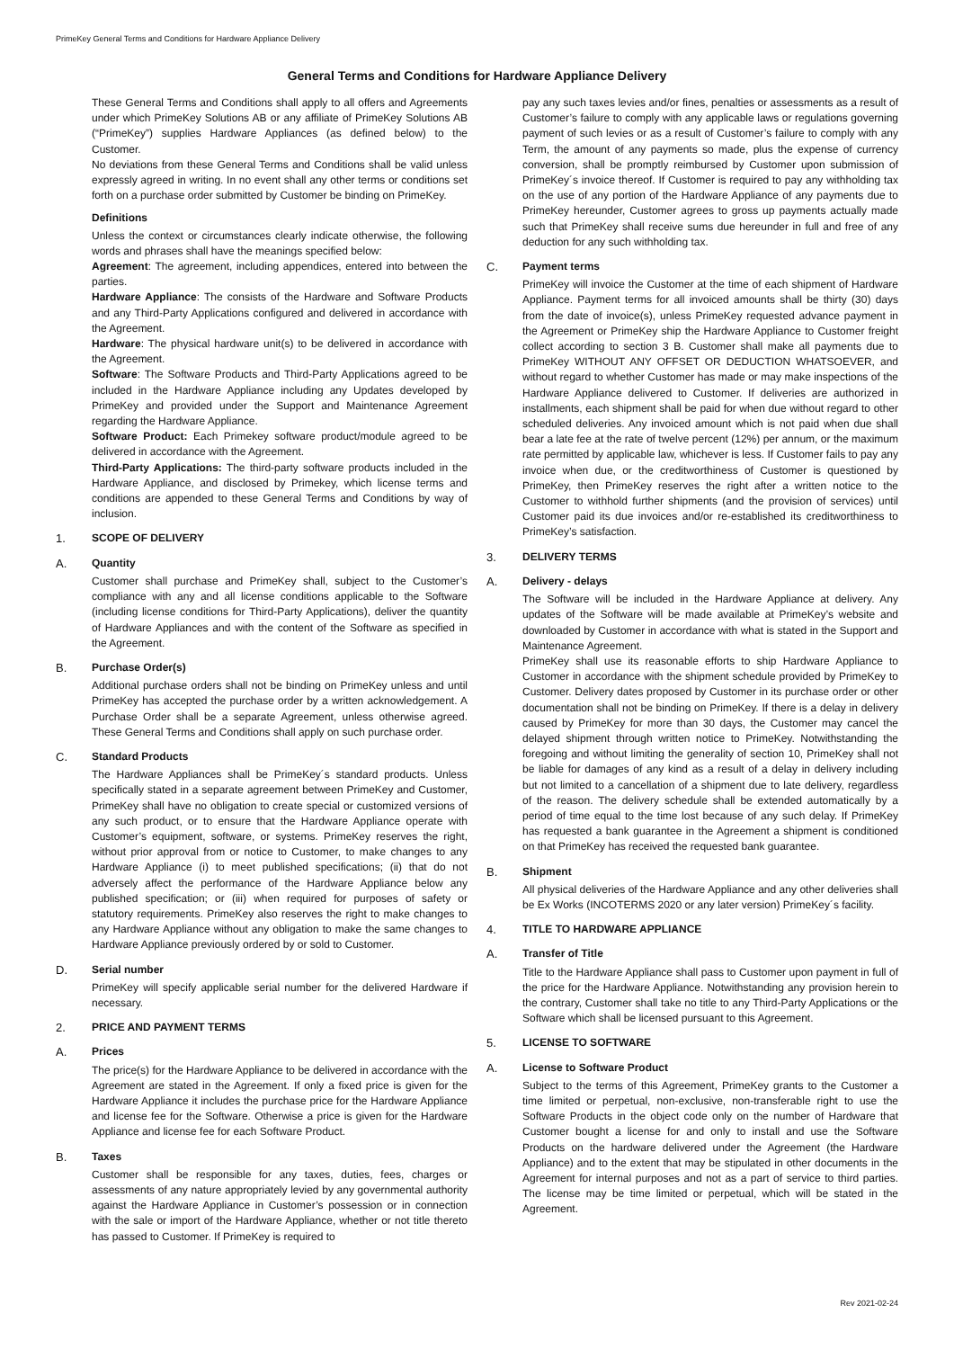PrimeKey General Terms and Conditions for Hardware Appliance Delivery
General Terms and Conditions for Hardware Appliance Delivery
These General Terms and Conditions shall apply to all offers and Agreements under which PrimeKey Solutions AB or any affiliate of PrimeKey Solutions AB (“PrimeKey”) supplies Hardware Appliances (as defined below) to the Customer.
No deviations from these General Terms and Conditions shall be valid unless expressly agreed in writing. In no event shall any other terms or conditions set forth on a purchase order submitted by Customer be binding on PrimeKey.
Definitions
Unless the context or circumstances clearly indicate otherwise, the following words and phrases shall have the meanings specified below:
Agreement: The agreement, including appendices, entered into between the parties.
Hardware Appliance: The consists of the Hardware and Software Products and any Third-Party Applications configured and delivered in accordance with the Agreement.
Hardware: The physical hardware unit(s) to be delivered in accordance with the Agreement.
Software: The Software Products and Third-Party Applications agreed to be included in the Hardware Appliance including any Updates developed by PrimeKey and provided under the Support and Maintenance Agreement regarding the Hardware Appliance.
Software Product: Each Primekey software product/module agreed to be delivered in accordance with the Agreement.
Third-Party Applications: The third-party software products included in the Hardware Appliance, and disclosed by Primekey, which license terms and conditions are appended to these General Terms and Conditions by way of inclusion.
1. SCOPE OF DELIVERY
A. Quantity
Customer shall purchase and PrimeKey shall, subject to the Customer’s compliance with any and all license conditions applicable to the Software (including license conditions for Third-Party Applications), deliver the quantity of Hardware Appliances and with the content of the Software as specified in the Agreement.
B. Purchase Order(s)
Additional purchase orders shall not be binding on PrimeKey unless and until PrimeKey has accepted the purchase order by a written acknowledgement. A Purchase Order shall be a separate Agreement, unless otherwise agreed. These General Terms and Conditions shall apply on such purchase order.
C. Standard Products
The Hardware Appliances shall be PrimeKey´s standard products. Unless specifically stated in a separate agreement between PrimeKey and Customer, PrimeKey shall have no obligation to create special or customized versions of any such product, or to ensure that the Hardware Appliance operate with Customer’s equipment, software, or systems. PrimeKey reserves the right, without prior approval from or notice to Customer, to make changes to any Hardware Appliance (i) to meet published specifications; (ii) that do not adversely affect the performance of the Hardware Appliance below any published specification; or (iii) when required for purposes of safety or statutory requirements. PrimeKey also reserves the right to make changes to any Hardware Appliance without any obligation to make the same changes to Hardware Appliance previously ordered by or sold to Customer.
D. Serial number
PrimeKey will specify applicable serial number for the delivered Hardware if necessary.
2. PRICE AND PAYMENT TERMS
A. Prices
The price(s) for the Hardware Appliance to be delivered in accordance with the Agreement are stated in the Agreement. If only a fixed price is given for the Hardware Appliance it includes the purchase price for the Hardware Appliance and license fee for the Software. Otherwise a price is given for the Hardware Appliance and license fee for each Software Product.
B. Taxes
Customer shall be responsible for any taxes, duties, fees, charges or assessments of any nature appropriately levied by any governmental authority against the Hardware Appliance in Customer’s possession or in connection with the sale or import of the Hardware Appliance, whether or not title thereto has passed to Customer. If PrimeKey is required to
pay any such taxes levies and/or fines, penalties or assessments as a result of Customer’s failure to comply with any applicable laws or regulations governing payment of such levies or as a result of Customer’s failure to comply with any Term, the amount of any payments so made, plus the expense of currency conversion, shall be promptly reimbursed by Customer upon submission of PrimeKey´s invoice thereof. If Customer is required to pay any withholding tax on the use of any portion of the Hardware Appliance of any payments due to PrimeKey hereunder, Customer agrees to gross up payments actually made such that PrimeKey shall receive sums due hereunder in full and free of any deduction for any such withholding tax.
C. Payment terms
PrimeKey will invoice the Customer at the time of each shipment of Hardware Appliance. Payment terms for all invoiced amounts shall be thirty (30) days from the date of invoice(s), unless PrimeKey requested advance payment in the Agreement or PrimeKey ship the Hardware Appliance to Customer freight collect according to section 3 B. Customer shall make all payments due to PrimeKey WITHOUT ANY OFFSET OR DEDUCTION WHATSOEVER, and without regard to whether Customer has made or may make inspections of the Hardware Appliance delivered to Customer. If deliveries are authorized in installments, each shipment shall be paid for when due without regard to other scheduled deliveries. Any invoiced amount which is not paid when due shall bear a late fee at the rate of twelve percent (12%) per annum, or the maximum rate permitted by applicable law, whichever is less. If Customer fails to pay any invoice when due, or the creditworthiness of Customer is questioned by PrimeKey, then PrimeKey reserves the right after a written notice to the Customer to withhold further shipments (and the provision of services) until Customer paid its due invoices and/or re-established its creditworthiness to PrimeKey’s satisfaction.
3. DELIVERY TERMS
A. Delivery - delays
The Software will be included in the Hardware Appliance at delivery. Any updates of the Software will be made available at PrimeKey’s website and downloaded by Customer in accordance with what is stated in the Support and Maintenance Agreement.
PrimeKey shall use its reasonable efforts to ship Hardware Appliance to Customer in accordance with the shipment schedule provided by PrimeKey to Customer. Delivery dates proposed by Customer in its purchase order or other documentation shall not be binding on PrimeKey. If there is a delay in delivery caused by PrimeKey for more than 30 days, the Customer may cancel the delayed shipment through written notice to PrimeKey. Notwithstanding the foregoing and without limiting the generality of section 10, PrimeKey shall not be liable for damages of any kind as a result of a delay in delivery including but not limited to a cancellation of a shipment due to late delivery, regardless of the reason. The delivery schedule shall be extended automatically by a period of time equal to the time lost because of any such delay. If PrimeKey has requested a bank guarantee in the Agreement a shipment is conditioned on that PrimeKey has received the requested bank guarantee.
B. Shipment
All physical deliveries of the Hardware Appliance and any other deliveries shall be Ex Works (INCOTERMS 2020 or any later version) PrimeKey´s facility.
4. TITLE TO HARDWARE APPLIANCE
A. Transfer of Title
Title to the Hardware Appliance shall pass to Customer upon payment in full of the price for the Hardware Appliance. Notwithstanding any provision herein to the contrary, Customer shall take no title to any Third-Party Applications or the Software which shall be licensed pursuant to this Agreement.
5. LICENSE TO SOFTWARE
A. License to Software Product
Subject to the terms of this Agreement, PrimeKey grants to the Customer a time limited or perpetual, non-exclusive, non-transferable right to use the Software Products in the object code only on the number of Hardware that Customer bought a license for and only to install and use the Software Products on the hardware delivered under the Agreement (the Hardware Appliance) and to the extent that may be stipulated in other documents in the Agreement for internal purposes and not as a part of service to third parties. The license may be time limited or perpetual, which will be stated in the Agreement.
Rev 2021-02-24